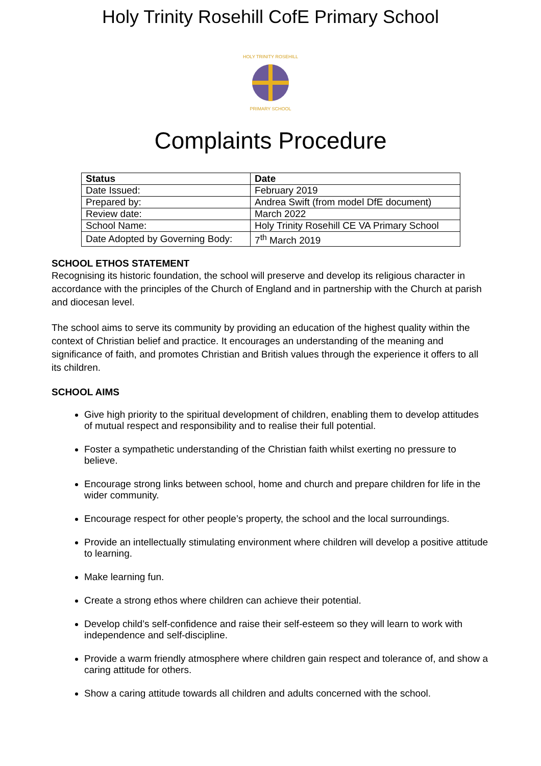Holy Trinity Rosehill CofE Primary School
HOLY TRINITY ROSEHILL
PRIMARY SCHOOL
Complaints Procedure
| Status | Date |
| --- | --- |
| Date Issued: | February 2019 |
| Prepared by: | Andrea Swift (from model DfE document) |
| Review date: | March 2022 |
| School Name: | Holy Trinity Rosehill CE VA Primary School |
| Date Adopted by Governing Body: | 7<sup>th</sup> March 2019 |
SCHOOL ETHOS STATEMENT
Recognising its historic foundation, the school will preserve and develop its religious character in accordance with the principles of the Church of England and in partnership with the Church at parish and diocesan level.
The school aims to serve its community by providing an education of the highest quality within the context of Christian belief and practice. It encourages an understanding of the meaning and significance of faith, and promotes Christian and British values through the experience it offers to all its children.
SCHOOL AIMS
Give high priority to the spiritual development of children, enabling them to develop attitudes of mutual respect and responsibility and to realise their full potential.
Foster a sympathetic understanding of the Christian faith whilst exerting no pressure to believe.
Encourage strong links between school, home and church and prepare children for life in the wider community.
Encourage respect for other people’s property, the school and the local surroundings.
Provide an intellectually stimulating environment where children will develop a positive attitude to learning.
Make learning fun.
Create a strong ethos where children can achieve their potential.
Develop child’s self-confidence and raise their self-esteem so they will learn to work with independence and self-discipline.
Provide a warm friendly atmosphere where children gain respect and tolerance of, and show a caring attitude for others.
Show a caring attitude towards all children and adults concerned with the school.